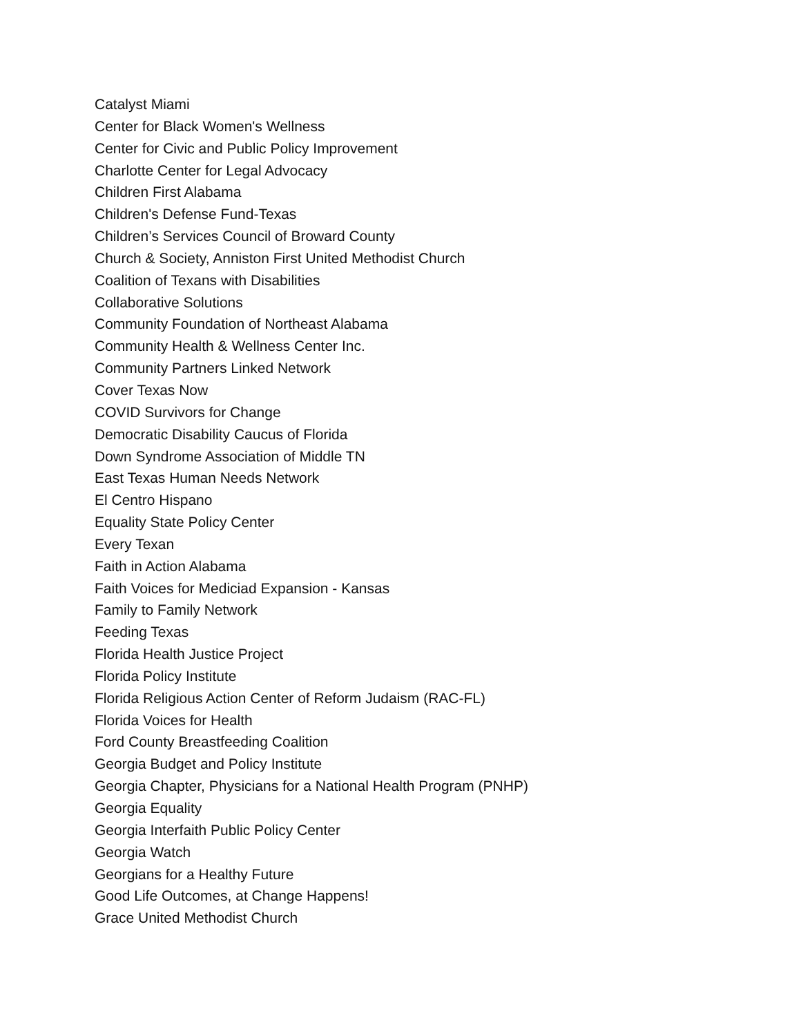Catalyst Miami
Center for Black Women's Wellness
Center for Civic and Public Policy Improvement
Charlotte Center for Legal Advocacy
Children First Alabama
Children's Defense Fund-Texas
Children’s Services Council of Broward County
Church & Society, Anniston First United Methodist Church
Coalition of Texans with Disabilities
Collaborative Solutions
Community Foundation of Northeast Alabama
Community Health & Wellness Center Inc.
Community Partners Linked Network
Cover Texas Now
COVID Survivors for Change
Democratic Disability Caucus of Florida
Down Syndrome Association of Middle TN
East Texas Human Needs Network
El Centro Hispano
Equality State Policy Center
Every Texan
Faith in Action Alabama
Faith Voices for Mediciad Expansion - Kansas
Family to Family Network
Feeding Texas
Florida Health Justice Project
Florida Policy Institute
Florida Religious Action Center of Reform Judaism (RAC-FL)
Florida Voices for Health
Ford County Breastfeeding Coalition
Georgia Budget and Policy Institute
Georgia Chapter, Physicians for a National Health Program (PNHP)
Georgia Equality
Georgia Interfaith Public Policy Center
Georgia Watch
Georgians for a Healthy Future
Good Life Outcomes, at Change Happens!
Grace United Methodist Church